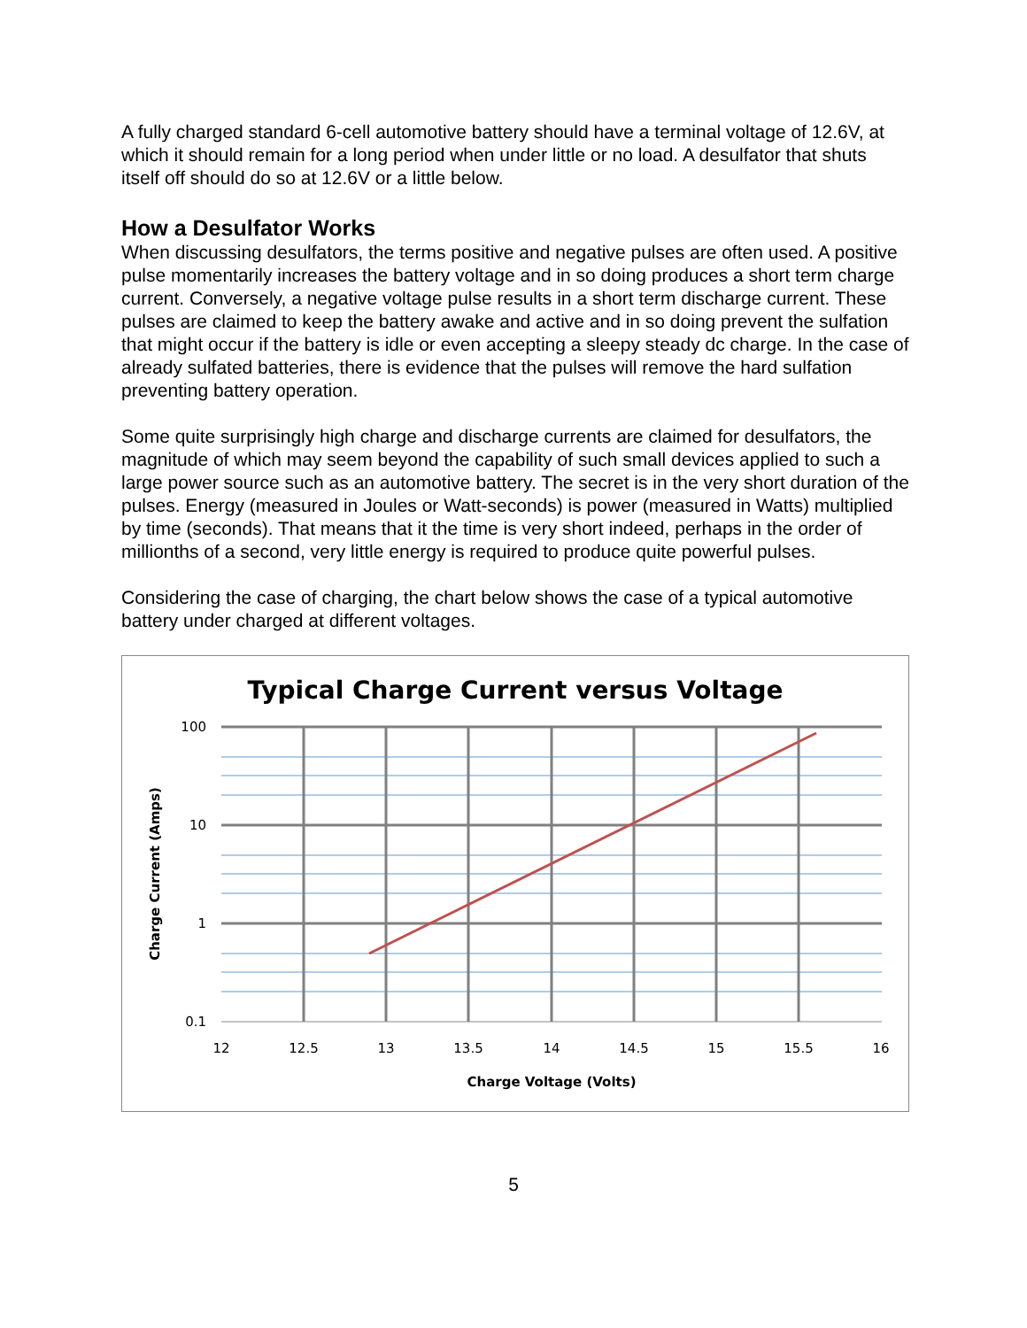A fully charged standard 6-cell automotive battery should have a terminal voltage of 12.6V, at which it should remain for a long period when under little or no load. A desulfator that shuts itself off should do so at 12.6V or a little below.
How a Desulfator Works
When discussing desulfators, the terms positive and negative pulses are often used. A positive pulse momentarily increases the battery voltage and in so doing produces a short term charge current. Conversely, a negative voltage pulse results in a short term discharge current. These pulses are claimed to keep the battery awake and active and in so doing prevent the sulfation that might occur if the battery is idle or even accepting a sleepy steady dc charge. In the case of already sulfated batteries, there is evidence that the pulses will remove the hard sulfation preventing battery operation.
Some quite surprisingly high charge and discharge currents are claimed for desulfators, the magnitude of which may seem beyond the capability of such small devices applied to such a large power source such as an automotive battery. The secret is in the very short duration of the pulses. Energy (measured in Joules or Watt-seconds) is power (measured in Watts) multiplied by time (seconds). That means that it the time is very short indeed, perhaps in the order of millionths of a second, very little energy is required to produce quite powerful pulses.
Considering the case of charging, the chart below shows the case of a typical automotive battery under charged at different voltages.
Typical Charge Current versus Voltage
100
10
1
0.1
12
12.5
13
13.5
14
14.5
15
15.5
16
Charge Voltage (Volts)
Charge Current (Amps)
5